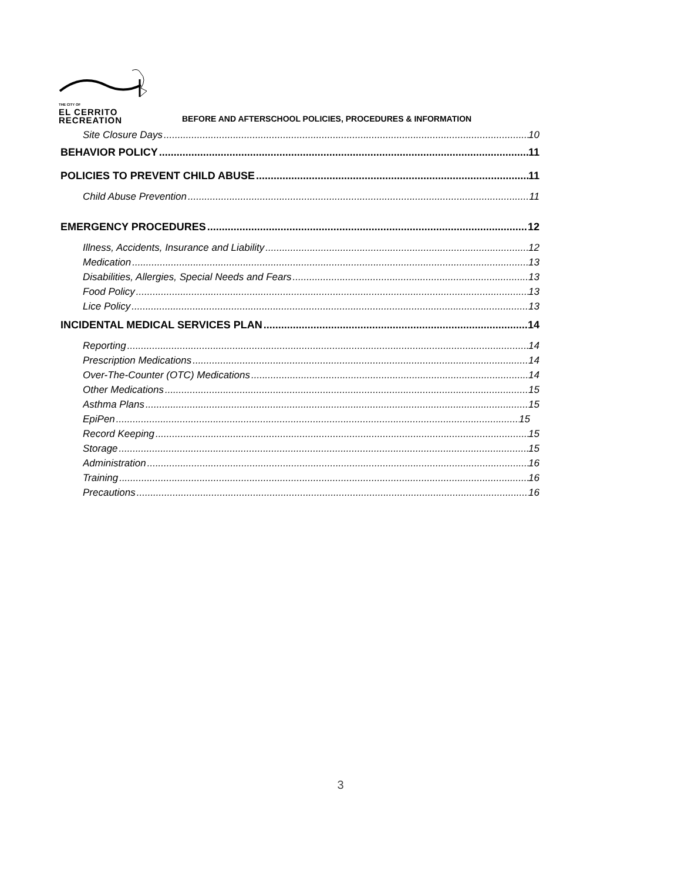THE CITY OF
EL CERRITO
RECREATION
BEFORE AND AFTERSCHOOL POLICIES, PROCEDURES & INFORMATION
Site Closure Days 10
BEHAVIOR POLICY 11
POLICIES TO PREVENT CHILD ABUSE 11
Child Abuse Prevention 11
EMERGENCY PROCEDURES 12
Illness, Accidents, Insurance and Liability 12
Medication 13
Disabilities, Allergies, Special Needs and Fears 13
Food Policy 13
Lice Policy 13
INCIDENTAL MEDICAL SERVICES PLAN 14
Reporting 14
Prescription Medications 14
Over-The-Counter (OTC) Medications 14
Other Medications 15
Asthma Plans 15
EpiPen 15
Record Keeping 15
Storage 15
Administration 16
Training 16
Precautions 16
3